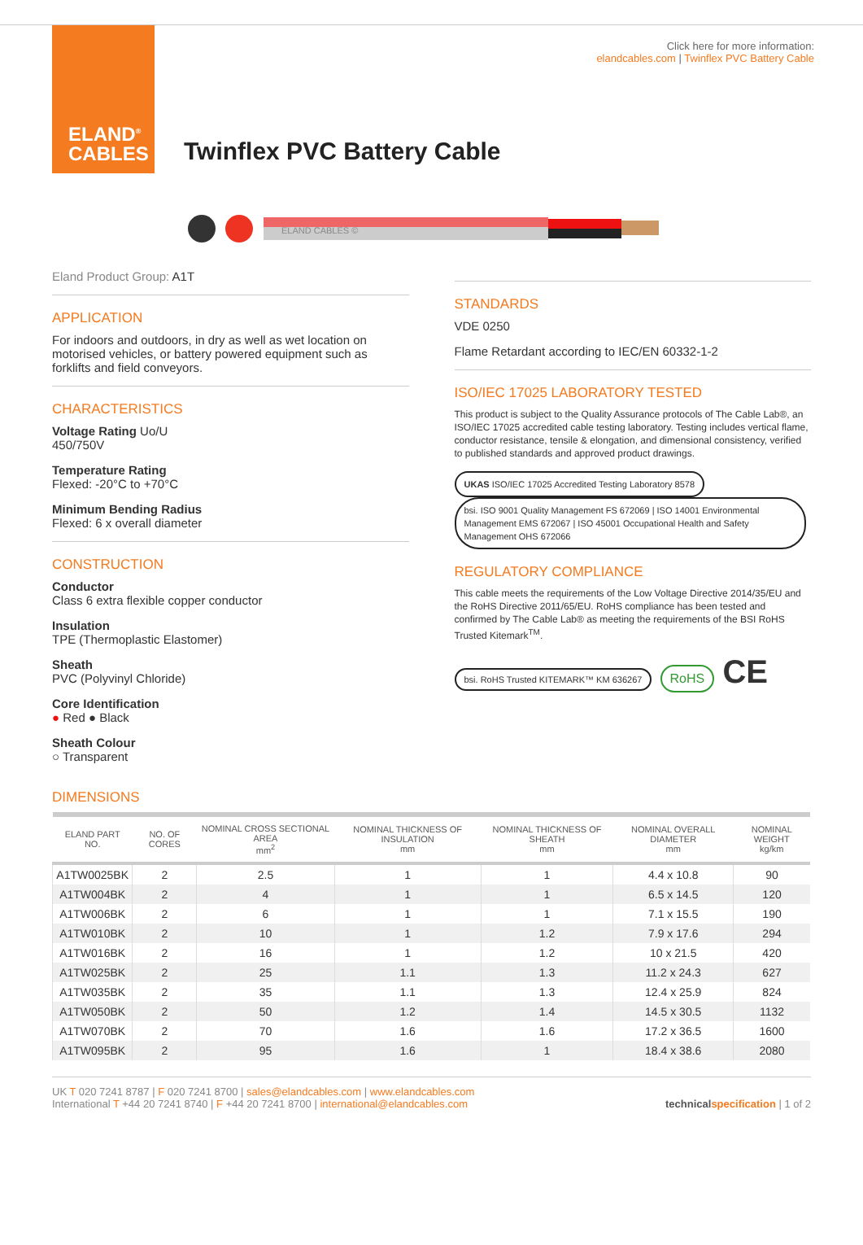ELAND<sup>®</sup>
CABLES
Click here for more information:
elandcables.com | Twinflex PVC Battery Cable
Twinflex PVC Battery Cable
ELAND CABLES ©
Eland Product Group: A1T
APPLICATION
For indoors and outdoors, in dry as well as wet location on motorised vehicles, or battery powered equipment such as forklifts and field conveyors.
CHARACTERISTICS
Voltage Rating Uo/U
450/750V
Temperature Rating
Flexed: -20°C to +70°C
Minimum Bending Radius
Flexed: 6 x overall diameter
CONSTRUCTION
Conductor
Class 6 extra flexible copper conductor
Insulation
TPE (Thermoplastic Elastomer)
Sheath
PVC (Polyvinyl Chloride)
Core Identification
● Red ● Black
Sheath Colour
○ Transparent
STANDARDS
VDE 0250
Flame Retardant according to IEC/EN 60332-1-2
ISO/IEC 17025 LABORATORY TESTED
This product is subject to the Quality Assurance protocols of The Cable Lab®, an ISO/IEC 17025 accredited cable testing laboratory. Testing includes vertical flame, conductor resistance, tensile & elongation, and dimensional consistency, verified to published standards and approved product drawings.
UKAS ISO/IEC 17025 Accredited Testing Laboratory 8578 bsi. ISO 9001 Quality Management FS 672069 | ISO 14001 Environmental Management EMS 672067 | ISO 45001 Occupational Health and Safety Management OHS 672066
REGULATORY COMPLIANCE
This cable meets the requirements of the Low Voltage Directive 2014/35/EU and the RoHS Directive 2011/65/EU. RoHS compliance has been tested and confirmed by The Cable Lab® as meeting the requirements of the BSI RoHS Trusted Kitemark<sup>TM</sup>.
bsi. RoHS Trusted KITEMARK™ KM 636267 RoHS CE
DIMENSIONS
| ELAND PART NO. | NO. OF CORES | NOMINAL CROSS SECTIONAL AREA mm<sup>2</sup> | NOMINAL THICKNESS OF INSULATION mm | NOMINAL THICKNESS OF SHEATH mm | NOMINAL OVERALL DIAMETER mm | NOMINAL WEIGHT kg/km |
| --- | --- | --- | --- | --- | --- | --- |
| A1TW0025BK | 2 | 2.5 | 1 | 1 | 4.4 x 10.8 | 90 |
| A1TW004BK | 2 | 4 | 1 | 1 | 6.5 x 14.5 | 120 |
| A1TW006BK | 2 | 6 | 1 | 1 | 7.1 x 15.5 | 190 |
| A1TW010BK | 2 | 10 | 1 | 1.2 | 7.9 x 17.6 | 294 |
| A1TW016BK | 2 | 16 | 1 | 1.2 | 10 x 21.5 | 420 |
| A1TW025BK | 2 | 25 | 1.1 | 1.3 | 11.2 x 24.3 | 627 |
| A1TW035BK | 2 | 35 | 1.1 | 1.3 | 12.4 x 25.9 | 824 |
| A1TW050BK | 2 | 50 | 1.2 | 1.4 | 14.5 x 30.5 | 1132 |
| A1TW070BK | 2 | 70 | 1.6 | 1.6 | 17.2 x 36.5 | 1600 |
| A1TW095BK | 2 | 95 | 1.6 | 1 | 18.4 x 38.6 | 2080 |
UK T 020 7241 8787 | F 020 7241 8700 | sales@elandcables.com | www.elandcables.com
International T +44 20 7241 8740 | F +44 20 7241 8700 | international@elandcables.com
technical specification | 1 of 2